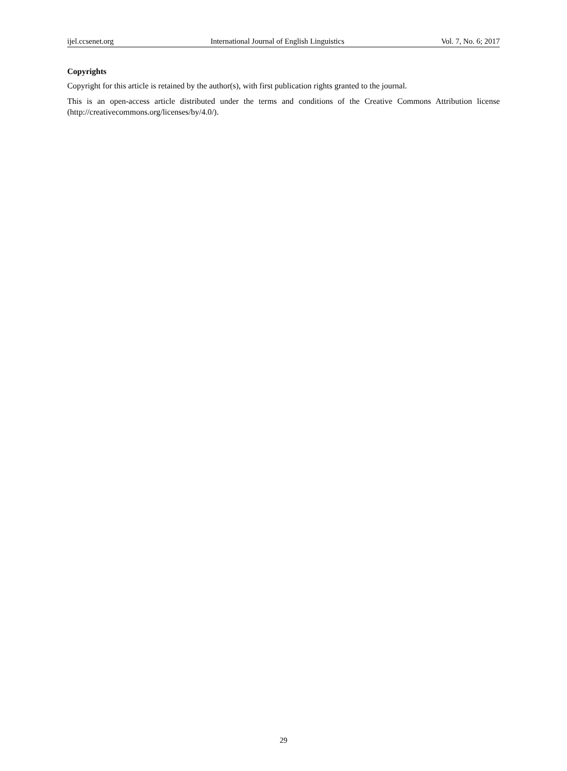ijel.ccsenet.org International Journal of English Linguistics Vol. 7, No. 6; 2017
Copyrights
Copyright for this article is retained by the author(s), with first publication rights granted to the journal.
This is an open-access article distributed under the terms and conditions of the Creative Commons Attribution license (http://creativecommons.org/licenses/by/4.0/).
29